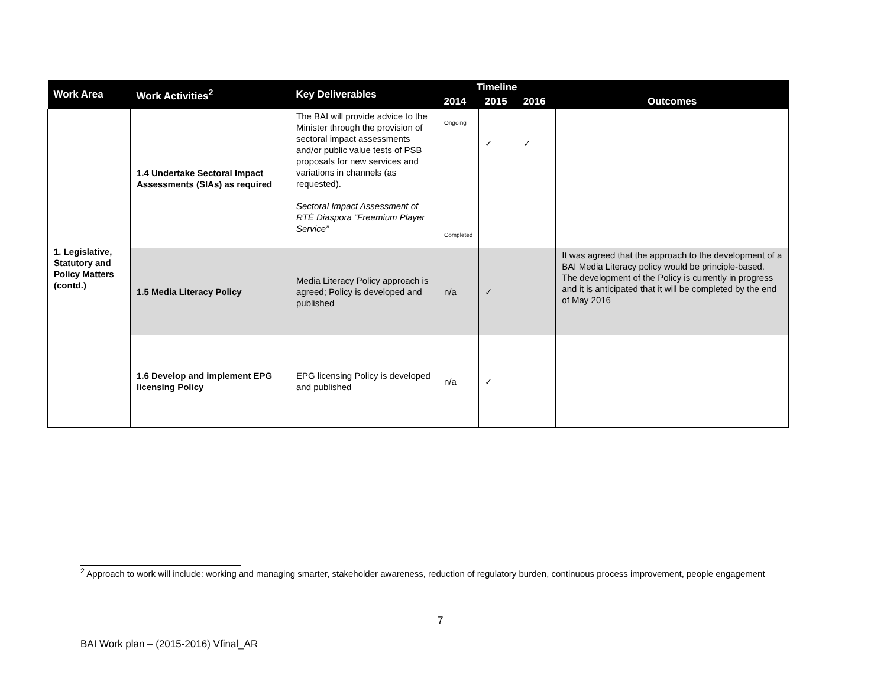| Work Area | Work Activities<sup>2</sup> | Key Deliverables | Timeline | | | Outcomes |
| --- | --- | --- | --- | --- | --- | --- |
| | | | 2014 | 2015 | 2016 | |
| 1. Legislative, Statutory and Policy Matters (contd.) | 1.4 Undertake Sectoral Impact Assessments (SIAs) as required | The BAI will provide advice to the Minister through the provision of sectoral impact assessments and/or public value tests of PSB proposals for new services and variations in channels (as requested). Sectoral Impact Assessment of RTÉ Diaspora “Freemium Player Service” | Ongoing Completed | ✓ | ✓ | |
| | 1.5 Media Literacy Policy | Media Literacy Policy approach is agreed; Policy is developed and published | n/a | ✓ | | It was agreed that the approach to the development of a BAI Media Literacy policy would be principle-based. The development of the Policy is currently in progress and it is anticipated that it will be completed by the end of May 2016 |
| | 1.6 Develop and implement EPG licensing Policy | EPG licensing Policy is developed and published | n/a | ✓ | | |
<sup>2</sup> Approach to work will include: working and managing smarter, stakeholder awareness, reduction of regulatory burden, continuous process improvement, people engagement
7
BAI Work plan – (2015-2016) Vfinal_AR